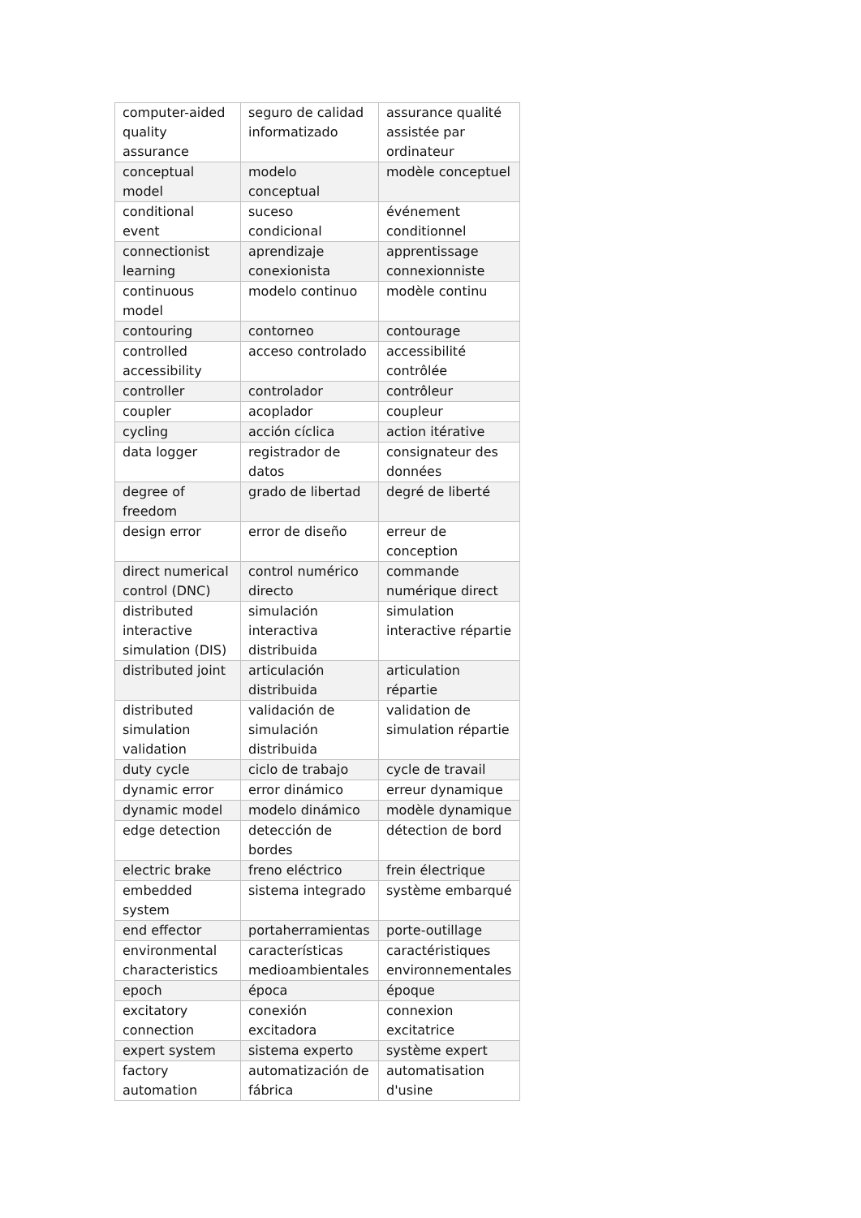| computer-aided quality assurance | seguro de calidad informatizado | assurance qualité assistée par ordinateur |
| conceptual model | modelo conceptual | modèle conceptuel |
| conditional event | suceso condicional | événement conditionnel |
| connectionist learning | aprendizaje conexionista | apprentissage connexionniste |
| continuous model | modelo continuo | modèle continu |
| contouring | contorneo | contourage |
| controlled accessibility | acceso controlado | accessibilité contrôlée |
| controller | controlador | contrôleur |
| coupler | acoplador | coupleur |
| cycling | acción cíclica | action itérative |
| data logger | registrador de datos | consignateur des données |
| degree of freedom | grado de libertad | degré de liberté |
| design error | error de diseño | erreur de conception |
| direct numerical control (DNC) | control numérico directo | commande numérique direct |
| distributed interactive simulation (DIS) | simulación interactiva distribuida | simulation interactive répartie |
| distributed joint | articulación distribuida | articulation répartie |
| distributed simulation validation | validación de simulación distribuida | validation de simulation répartie |
| duty cycle | ciclo de trabajo | cycle de travail |
| dynamic error | error dinámico | erreur dynamique |
| dynamic model | modelo dinámico | modèle dynamique |
| edge detection | detección de bordes | détection de bord |
| electric brake | freno eléctrico | frein électrique |
| embedded system | sistema integrado | système embarqué |
| end effector | portaherramientas | porte-outillage |
| environmental characteristics | características medioambientales | caractéristiques environnementales |
| epoch | época | époque |
| excitatory connection | conexión excitadora | connexion excitatrice |
| expert system | sistema experto | système expert |
| factory automation | automatización de fábrica | automatisation d'usine |